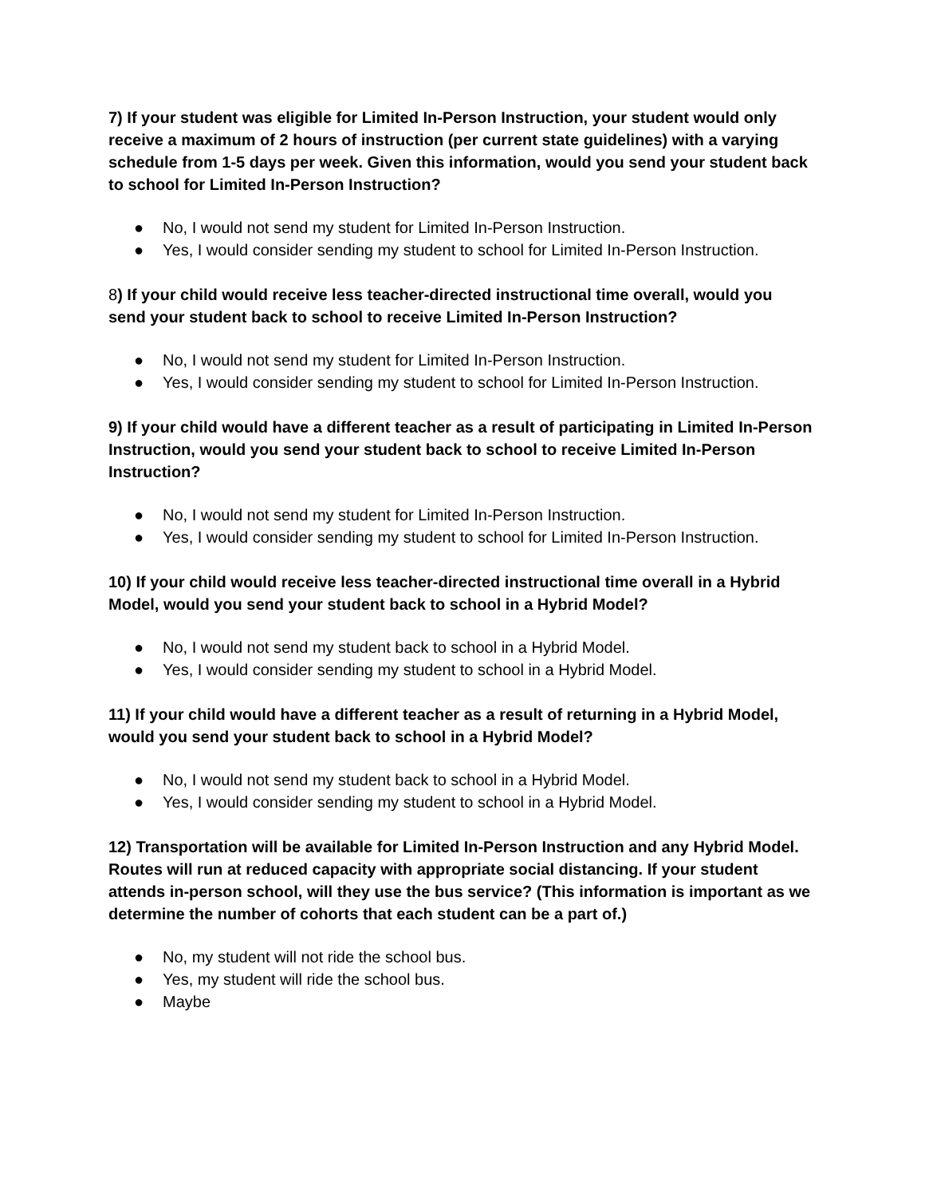7) If your student was eligible for Limited In-Person Instruction, your student would only receive a maximum of 2 hours of instruction (per current state guidelines) with a varying schedule from 1-5 days per week. Given this information, would you send your student back to school for Limited In-Person Instruction?
● No, I would not send my student for Limited In-Person Instruction.
● Yes, I would consider sending my student to school for Limited In-Person Instruction.
8) If your child would receive less teacher-directed instructional time overall, would you send your student back to school to receive Limited In-Person Instruction?
● No, I would not send my student for Limited In-Person Instruction.
● Yes, I would consider sending my student to school for Limited In-Person Instruction.
9) If your child would have a different teacher as a result of participating in Limited In-Person Instruction, would you send your student back to school to receive Limited In-Person Instruction?
● No, I would not send my student for Limited In-Person Instruction.
● Yes, I would consider sending my student to school for Limited In-Person Instruction.
10) If your child would receive less teacher-directed instructional time overall in a Hybrid Model, would you send your student back to school in a Hybrid Model?
● No, I would not send my student back to school in a Hybrid Model.
● Yes, I would consider sending my student to school in a Hybrid Model.
11) If your child would have a different teacher as a result of returning in a Hybrid Model, would you send your student back to school in a Hybrid Model?
● No, I would not send my student back to school in a Hybrid Model.
● Yes, I would consider sending my student to school in a Hybrid Model.
12) Transportation will be available for Limited In-Person Instruction and any Hybrid Model. Routes will run at reduced capacity with appropriate social distancing. If your student attends in-person school, will they use the bus service? (This information is important as we determine the number of cohorts that each student can be a part of.)
● No, my student will not ride the school bus.
● Yes, my student will ride the school bus.
● Maybe